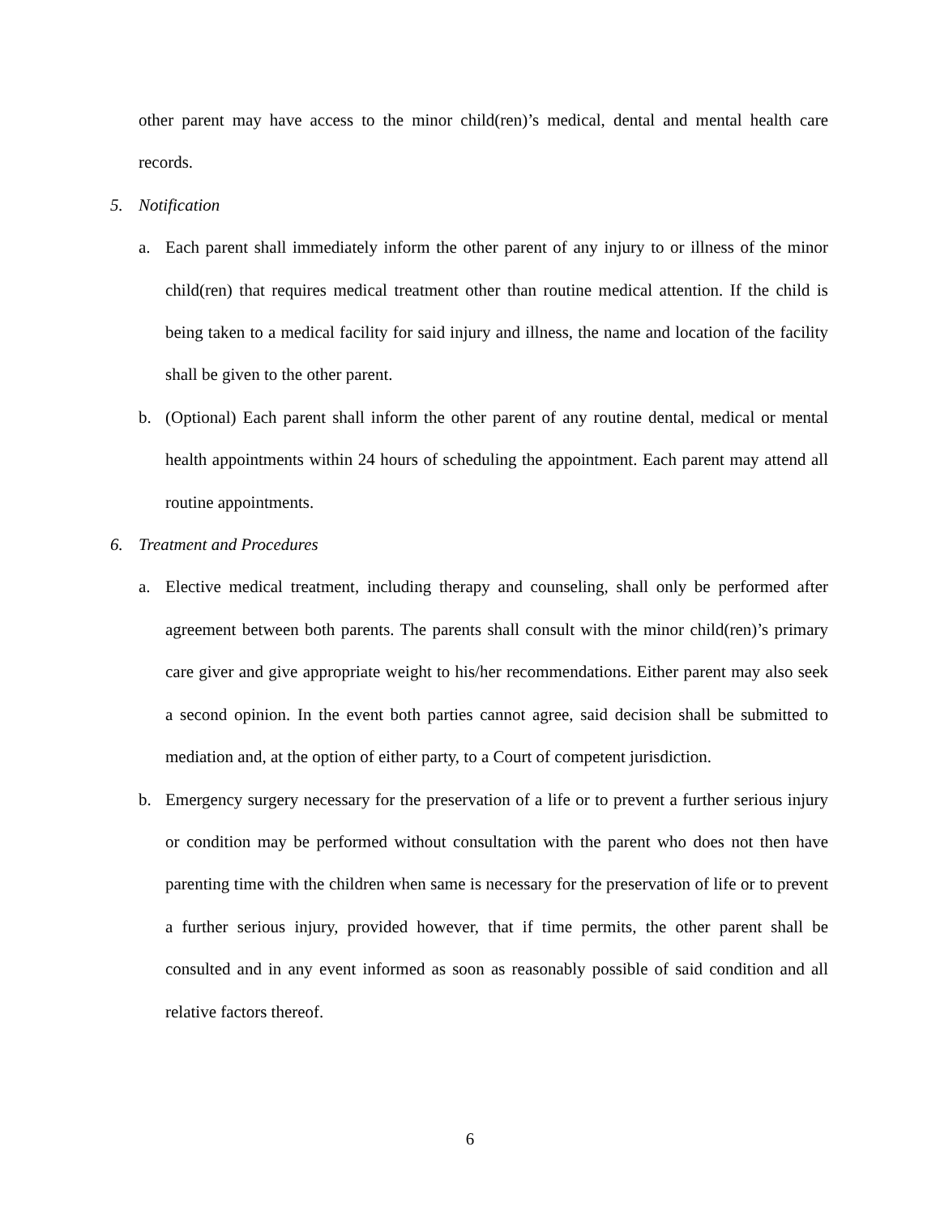other parent may have access to the minor child(ren)’s medical, dental and mental health care records.
5. Notification
a. Each parent shall immediately inform the other parent of any injury to or illness of the minor child(ren) that requires medical treatment other than routine medical attention. If the child is being taken to a medical facility for said injury and illness, the name and location of the facility shall be given to the other parent.
b. (Optional) Each parent shall inform the other parent of any routine dental, medical or mental health appointments within 24 hours of scheduling the appointment. Each parent may attend all routine appointments.
6. Treatment and Procedures
a. Elective medical treatment, including therapy and counseling, shall only be performed after agreement between both parents. The parents shall consult with the minor child(ren)’s primary care giver and give appropriate weight to his/her recommendations. Either parent may also seek a second opinion. In the event both parties cannot agree, said decision shall be submitted to mediation and, at the option of either party, to a Court of competent jurisdiction.
b. Emergency surgery necessary for the preservation of a life or to prevent a further serious injury or condition may be performed without consultation with the parent who does not then have parenting time with the children when same is necessary for the preservation of life or to prevent a further serious injury, provided however, that if time permits, the other parent shall be consulted and in any event informed as soon as reasonably possible of said condition and all relative factors thereof.
6